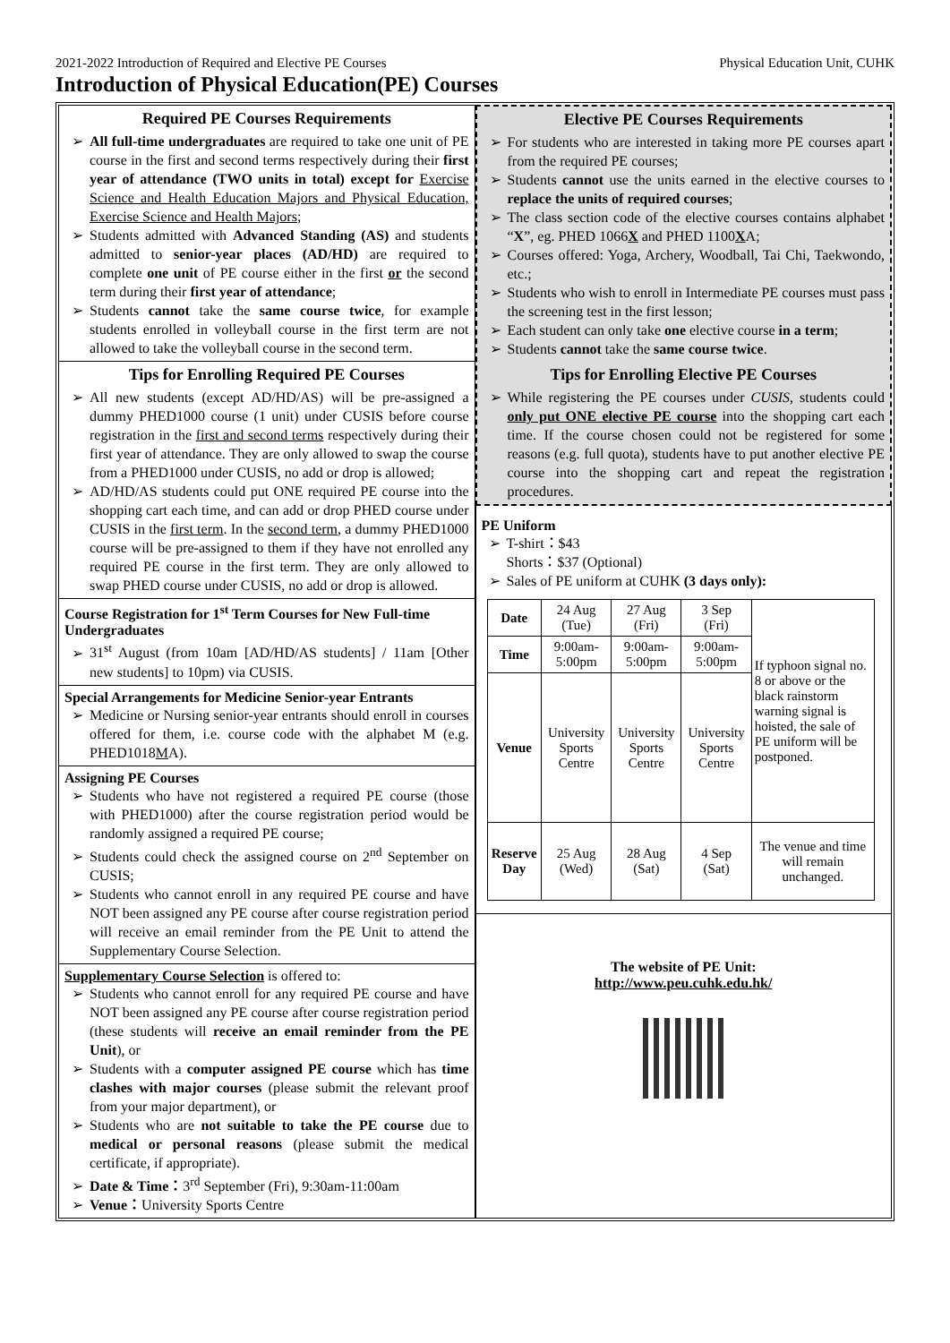2021-2022 Introduction of Required and Elective PE Courses Physical Education Unit, CUHK
Introduction of Physical Education(PE) Courses
Required PE Courses Requirements
➢ All full-time undergraduates are required to take one unit of PE course in the first and second terms respectively during their first year of attendance (TWO units in total) except for Exercise Science and Health Education Majors and Physical Education, Exercise Science and Health Majors;
➢ Students admitted with Advanced Standing (AS) and students admitted to senior-year places (AD/HD) are required to complete one unit of PE course either in the first or the second term during their first year of attendance;
➢ Students cannot take the same course twice, for example students enrolled in volleyball course in the first term are not allowed to take the volleyball course in the second term.
Tips for Enrolling Required PE Courses
➢ All new students (except AD/HD/AS) will be pre-assigned a dummy PHED1000 course (1 unit) under CUSIS before course registration in the first and second terms respectively during their first year of attendance. They are only allowed to swap the course from a PHED1000 under CUSIS, no add or drop is allowed;
➢ AD/HD/AS students could put ONE required PE course into the shopping cart each time, and can add or drop PHED course under CUSIS in the first term. In the second term, a dummy PHED1000 course will be pre-assigned to them if they have not enrolled any required PE course in the first term. They are only allowed to swap PHED course under CUSIS, no add or drop is allowed.
Course Registration for 1<sup>st</sup> Term Courses for New Full-time Undergraduates
➢ 31<sup>st</sup> August (from 10am [AD/HD/AS students] / 11am [Other new students] to 10pm) via CUSIS.
Special Arrangements for Medicine Senior-year Entrants
➢ Medicine or Nursing senior-year entrants should enroll in courses offered for them, i.e. course code with the alphabet M (e.g. PHED1018MA).
Assigning PE Courses
➢ Students who have not registered a required PE course (those with PHED1000) after the course registration period would be randomly assigned a required PE course;
➢ Students could check the assigned course on 2<sup>nd</sup> September on CUSIS;
➢ Students who cannot enroll in any required PE course and have NOT been assigned any PE course after course registration period will receive an email reminder from the PE Unit to attend the Supplementary Course Selection.
Supplementary Course Selection is offered to:
➢ Students who cannot enroll for any required PE course and have NOT been assigned any PE course after course registration period (these students will receive an email reminder from the PE Unit), or
➢ Students with a computer assigned PE course which has time clashes with major courses (please submit the relevant proof from your major department), or
➢ Students who are not suitable to take the PE course due to medical or personal reasons (please submit the medical certificate, if appropriate).
➢ Date & Time：3<sup>rd</sup> September (Fri), 9:30am-11:00am
➢ Venue：University Sports Centre
Elective PE Courses Requirements
➢ For students who are interested in taking more PE courses apart from the required PE courses;
➢ Students cannot use the units earned in the elective courses to replace the units of required courses;
➢ The class section code of the elective courses contains alphabet “X”, eg. PHED 1066X and PHED 1100XA;
➢ Courses offered: Yoga, Archery, Woodball, Tai Chi, Taekwondo, etc.;
➢ Students who wish to enroll in Intermediate PE courses must pass the screening test in the first lesson;
➢ Each student can only take one elective course in a term;
➢ Students cannot take the same course twice.
Tips for Enrolling Elective PE Courses
➢ While registering the PE courses under CUSIS, students could only put ONE elective PE course into the shopping cart each time. If the course chosen could not be registered for some reasons (e.g. full quota), students have to put another elective PE course into the shopping cart and repeat the registration procedures.
PE Uniform
➢ T-shirt：$43
Shorts：$37 (Optional)
➢ Sales of PE uniform at CUHK (3 days only):
| Date | 24 Aug (Tue) | 27 Aug (Fri) | 3 Sep (Fri) | If typhoon signal no. 8 or above or the black rainstorm warning signal is hoisted, the sale of PE uniform will be postponed. |
| Time | 9:00am-5:00pm | 9:00am-5:00pm | 9:00am-5:00pm | |
| Venue | University Sports Centre | University Sports Centre | University Sports Centre | |
| Reserve Day | 25 Aug (Wed) | 28 Aug (Sat) | 4 Sep (Sat) | The venue and time will remain unchanged. |
The website of PE Unit:
http://www.peu.cuhk.edu.hk/